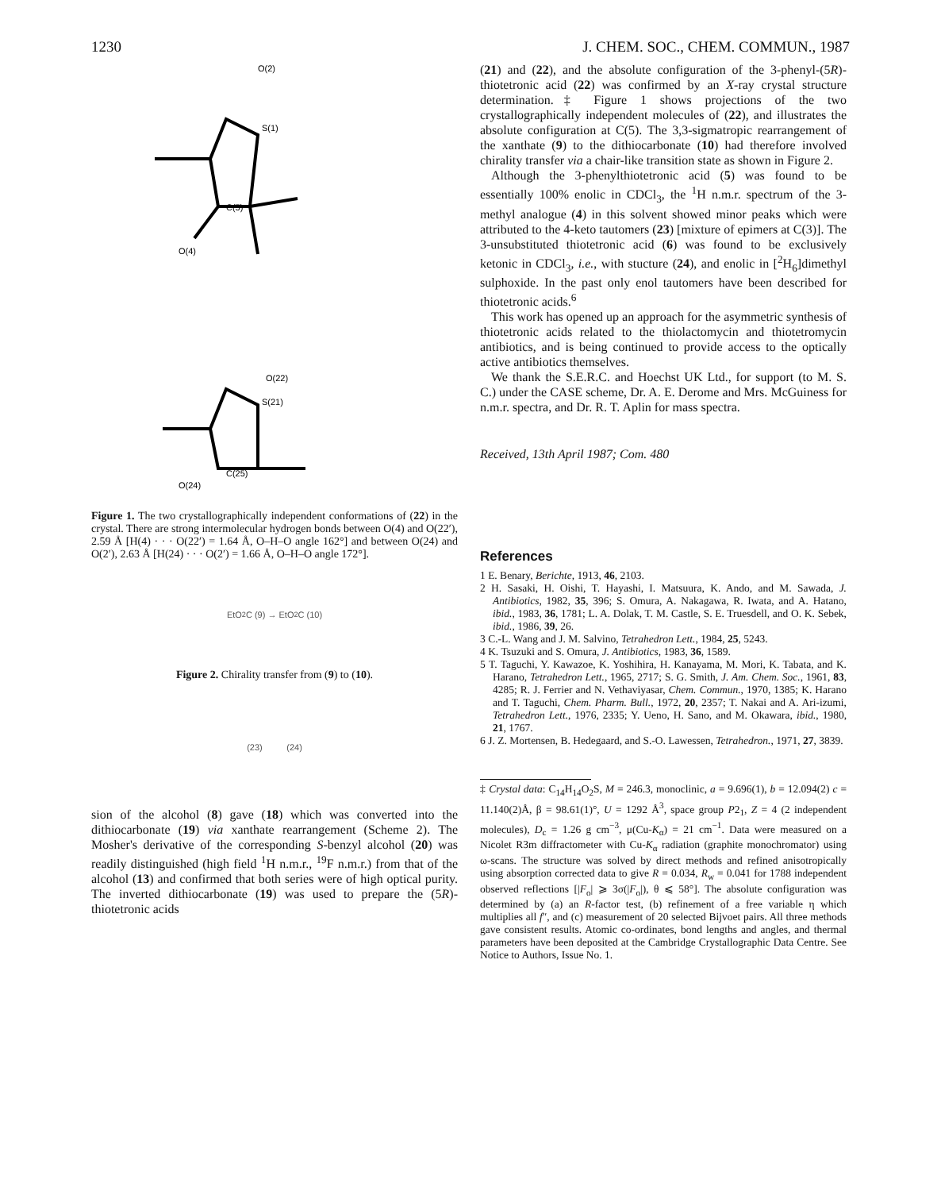1230 J. CHEM. SOC., CHEM. COMMUN., 1987
O(2)
S(1)
C(5)
O(4)
O(22)
S(21)
C(25)
O(24)
Figure 1. The two crystallographically independent conformations of (22) in the crystal. There are strong intermolecular hydrogen bonds between O(4) and O(22′), 2.59 Å [H(4) · · · O(22′) = 1.64 Å, O–H–O angle 162°] and between O(24) and O(2′), 2.63 Å [H(24) · · · O(2′) = 1.66 Å, O–H–O angle 172°].
EtO<sub>2</sub>C (9) → EtO<sub>2</sub>C (10)
Figure 2. Chirality transfer from (9) to (10).
(23) (24)
sion of the alcohol (8) gave (18) which was converted into the dithiocarbonate (19) via xanthate rearrangement (Scheme 2). The Mosher's derivative of the corresponding S-benzyl alcohol (20) was readily distinguished (high field <sup>1</sup>H n.m.r., <sup>19</sup>F n.m.r.) from that of the alcohol (13) and confirmed that both series were of high optical purity. The inverted dithiocarbonate (19) was used to prepare the (5R)-thiotetronic acids
(21) and (22), and the absolute configuration of the 3-phenyl-(5R)-thiotetronic acid (22) was confirmed by an X-ray crystal structure determination.‡ Figure 1 shows projections of the two crystallographically independent molecules of (22), and illustrates the absolute configuration at C(5). The 3,3-sigmatropic rearrangement of the xanthate (9) to the dithiocarbonate (10) had therefore involved chirality transfer via a chair-like transition state as shown in Figure 2.
Although the 3-phenylthiotetronic acid (5) was found to be essentially 100% enolic in CDCl<sub>3</sub>, the <sup>1</sup>H n.m.r. spectrum of the 3-methyl analogue (4) in this solvent showed minor peaks which were attributed to the 4-keto tautomers (23) [mixture of epimers at C(3)]. The 3-unsubstituted thiotetronic acid (6) was found to be exclusively ketonic in CDCl<sub>3</sub>, i.e., with stucture (24), and enolic in [<sup>2</sup>H<sub>6</sub>]dimethyl sulphoxide. In the past only enol tautomers have been described for thiotetronic acids.<sup>6</sup>
This work has opened up an approach for the asymmetric synthesis of thiotetronic acids related to the thiolactomycin and thiotetromycin antibiotics, and is being continued to provide access to the optically active antibiotics themselves.
We thank the S.E.R.C. and Hoechst UK Ltd., for support (to M. S. C.) under the CASE scheme, Dr. A. E. Derome and Mrs. McGuiness for n.m.r. spectra, and Dr. R. T. Aplin for mass spectra.
Received, 13th April 1987; Com. 480
References
1 E. Benary, Berichte, 1913, 46, 2103.
2 H. Sasaki, H. Oishi, T. Hayashi, I. Matsuura, K. Ando, and M. Sawada, J. Antibiotics, 1982, 35, 396; S. Omura, A. Nakagawa, R. Iwata, and A. Hatano, ibid., 1983, 36, 1781; L. A. Dolak, T. M. Castle, S. E. Truesdell, and O. K. Sebek, ibid., 1986, 39, 26.
3 C.-L. Wang and J. M. Salvino, Tetrahedron Lett., 1984, 25, 5243.
4 K. Tsuzuki and S. Omura, J. Antibiotics, 1983, 36, 1589.
5 T. Taguchi, Y. Kawazoe, K. Yoshihira, H. Kanayama, M. Mori, K. Tabata, and K. Harano, Tetrahedron Lett., 1965, 2717; S. G. Smith, J. Am. Chem. Soc., 1961, 83, 4285; R. J. Ferrier and N. Vethaviyasar, Chem. Commun., 1970, 1385; K. Harano and T. Taguchi, Chem. Pharm. Bull., 1972, 20, 2357; T. Nakai and A. Ari-izumi, Tetrahedron Lett., 1976, 2335; Y. Ueno, H. Sano, and M. Okawara, ibid., 1980, 21, 1767.
6 J. Z. Mortensen, B. Hedegaard, and S.-O. Lawessen, Tetrahedron., 1971, 27, 3839.
‡ Crystal data: C<sub>14</sub>H<sub>14</sub>O<sub>2</sub>S, M = 246.3, monoclinic, a = 9.696(1), b = 12.094(2) c = 11.140(2)Å, β = 98.61(1)°, U = 1292 Å<sup>3</sup>, space group P2<sub>1</sub>, Z = 4 (2 independent molecules), D<sub>c</sub> = 1.26 g cm<sup>−3</sup>, μ(Cu-K<sub>α</sub>) = 21 cm<sup>−1</sup>. Data were measured on a Nicolet R3m diffractometer with Cu-K<sub>α</sub> radiation (graphite monochromator) using ω-scans. The structure was solved by direct methods and refined anisotropically using absorption corrected data to give R = 0.034, R<sub>w</sub> = 0.041 for 1788 independent observed reflections [|F<sub>o</sub>| ⩾ 3σ(|F<sub>o</sub>|), θ ⩽ 58°]. The absolute configuration was determined by (a) an R-factor test, (b) refinement of a free variable η which multiplies all f″, and (c) measurement of 20 selected Bijvoet pairs. All three methods gave consistent results. Atomic co-ordinates, bond lengths and angles, and thermal parameters have been deposited at the Cambridge Crystallographic Data Centre. See Notice to Authors, Issue No. 1.